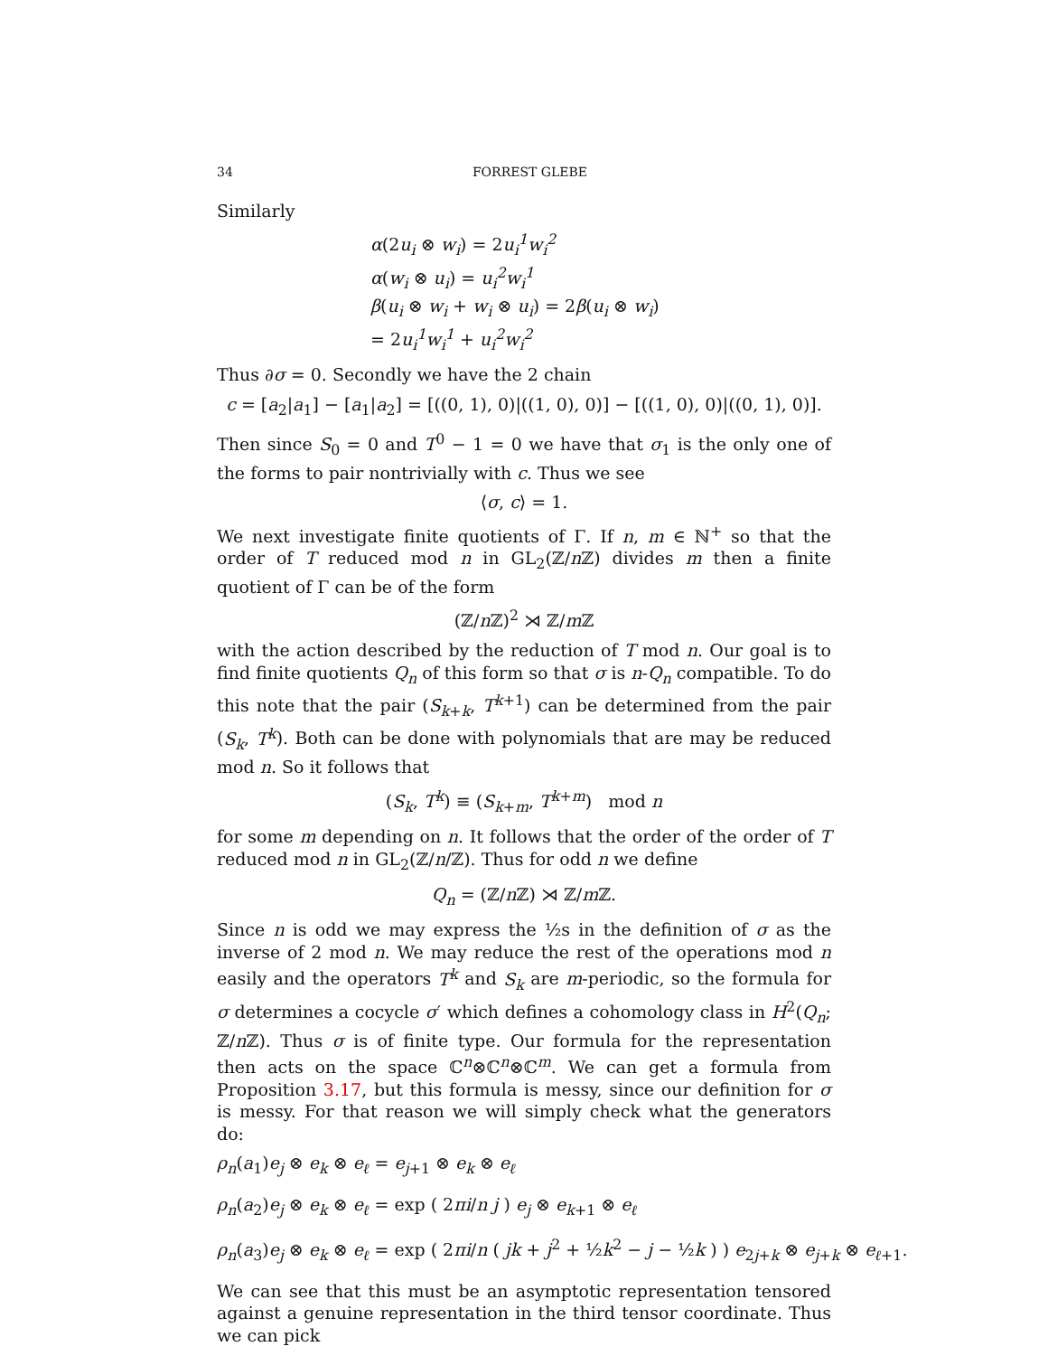34 FORREST GLEBE
Similarly
α(2u<sub>i</sub> ⊗ w<sub>i</sub>) = 2u<sub>i</sub><sup>1</sup>w<sub>i</sub><sup>2</sup>
α(w<sub>i</sub> ⊗ u<sub>i</sub>) = u<sub>i</sub><sup>2</sup>w<sub>i</sub><sup>1</sup>
β(u<sub>i</sub> ⊗ w<sub>i</sub> + w<sub>i</sub> ⊗ u<sub>i</sub>) = 2β(u<sub>i</sub> ⊗ w<sub>i</sub>)
= 2u<sub>i</sub><sup>1</sup>w<sub>i</sub><sup>1</sup> + u<sub>i</sub><sup>2</sup>w<sub>i</sub><sup>2</sup>
Thus ∂σ = 0. Secondly we have the 2 chain
c = [a<sub>2</sub>|a<sub>1</sub>] − [a<sub>1</sub>|a<sub>2</sub>] = [((0, 1), 0)|((1, 0), 0)] − [((1, 0), 0)|((0, 1), 0)].
Then since S<sub>0</sub> = 0 and T<sup>0</sup> − 1 = 0 we have that σ<sub>1</sub> is the only one of the forms to pair nontrivially with c. Thus we see
⟨σ, c⟩ = 1.
We next investigate finite quotients of Γ. If n, m ∈ ℕ<sup>+</sup> so that the order of T reduced mod n in GL<sub>2</sub>(ℤ/n ℤ) divides m then a finite quotient of Γ can be of the form
(ℤ/n ℤ)<sup>2</sup> ⋊ ℤ/m ℤ
with the action described by the reduction of T mod n. Our goal is to find finite quotients Q<sub>n</sub> of this form so that σ is n-Q<sub>n</sub> compatible. To do this note that the pair (S<sub>k+k</sub>, T<sup>k+1</sup>) can be determined from the pair (S<sub>k</sub>, T<sup>k</sup>). Both can be done with polynomials that are may be reduced mod n. So it follows that
(S<sub>k</sub>, T<sup>k</sup>) ≡ (S<sub>k+m</sub>, T<sup>k+m</sup>) mod n
for some m depending on n. It follows that the order of the order of T reduced mod n in GL<sub>2</sub>(ℤ/n/ℤ). Thus for odd n we define
Q<sub>n</sub> = (ℤ/n ℤ) ⋊ ℤ/m ℤ.
Since n is odd we may express the ½s in the definition of σ as the inverse of 2 mod n. We may reduce the rest of the operations mod n easily and the operators T<sup>k</sup> and S<sub>k</sub> are m-periodic, so the formula for σ determines a cocycle σ′ which defines a cohomology class in H<sup>2</sup>(Q<sub>n</sub>; ℤ/n ℤ). Thus σ is of finite type. Our formula for the representation then acts on the space ℂ<sup>n</sup>⊗ℂ<sup>n</sup>⊗ℂ<sup>m</sup>. We can get a formula from Proposition 3.17, but this formula is messy, since our definition for σ is messy. For that reason we will simply check what the generators do:
ρ<sub>n</sub>(a<sub>1</sub>)e<sub>j</sub> ⊗ e<sub>k</sub> ⊗ e<sub>ℓ</sub> = e<sub>j+1</sub> ⊗ e<sub>k</sub> ⊗ e<sub>ℓ</sub>
ρ<sub>n</sub>(a<sub>2</sub>)e<sub>j</sub> ⊗ e<sub>k</sub> ⊗ e<sub>ℓ</sub> = exp ( 2πi/n j ) e<sub>j</sub> ⊗ e<sub>k+1</sub> ⊗ e<sub>ℓ</sub>
ρ<sub>n</sub>(a<sub>3</sub>)e<sub>j</sub> ⊗ e<sub>k</sub> ⊗ e<sub>ℓ</sub> = exp ( 2πi/n ( jk + j<sup>2</sup> + ½k<sup>2</sup> − j − ½k ) ) e<sub>2j+k</sub> ⊗ e<sub>j+k</sub> ⊗ e<sub>ℓ+1</sub>.
We can see that this must be an asymptotic representation tensored against a genuine representation in the third tensor coordinate. Thus we can pick